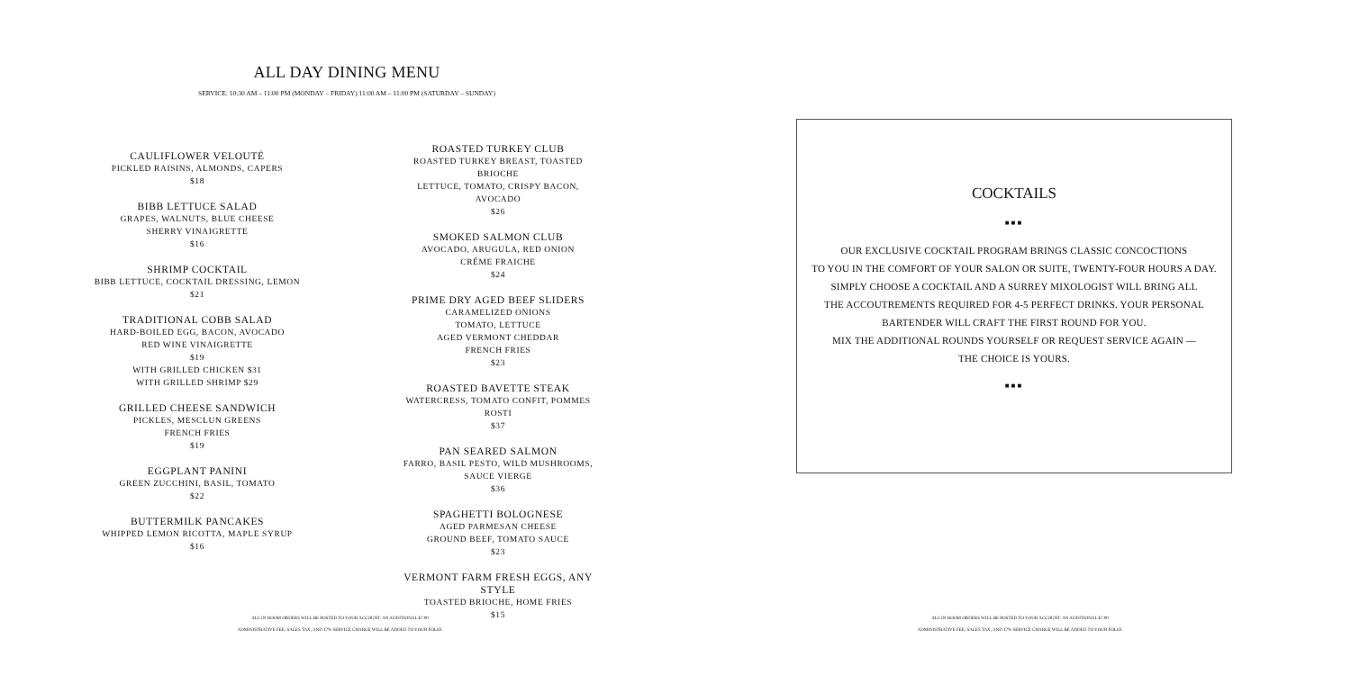ALL DAY DINING MENU
SERVICE: 10:30 AM – 11:00 PM (MONDAY – FRIDAY) 11:00 AM – 11:00 PM (SATURDAY – SUNDAY)
CAULIFLOWER VELOUTÉ
PICKLED RAISINS, ALMONDS, CAPERS
$18
BIBB LETTUCE SALAD
GRAPES, WALNUTS, BLUE CHEESE
SHERRY VINAIGRETTE
$16
SHRIMP COCKTAIL
BIBB LETTUCE, COCKTAIL DRESSING, LEMON
$21
TRADITIONAL COBB SALAD
HARD-BOILED EGG, BACON, AVOCADO
RED WINE VINAIGRETTE
$19
WITH GRILLED CHICKEN $31
WITH GRILLED SHRIMP $29
GRILLED CHEESE SANDWICH
PICKLES, MESCLUN GREENS
FRENCH FRIES
$19
EGGPLANT PANINI
GREEN ZUCCHINI, BASIL, TOMATO
$22
BUTTERMILK PANCAKES
WHIPPED LEMON RICOTTA, MAPLE SYRUP
$16
ROASTED TURKEY CLUB
ROASTED TURKEY BREAST, TOASTED BRIOCHE
LETTUCE, TOMATO, CRISPY BACON, AVOCADO
$26
SMOKED SALMON CLUB
AVOCADO, ARUGULA, RED ONION
CRÉME FRAICHE
$24
PRIME DRY AGED BEEF SLIDERS
CARAMELIZED ONIONS
TOMATO, LETTUCE
AGED VERMONT CHEDDAR
FRENCH FRIES
$23
ROASTED BAVETTE STEAK
WATERCRESS, TOMATO CONFIT, POMMES ROSTI
$37
PAN SEARED SALMON
FARRO, BASIL PESTO, WILD MUSHROOMS, SAUCE VIERGE
$36
SPAGHETTI BOLOGNESE
AGED PARMESAN CHEESE
GROUND BEEF, TOMATO SAUCE
$23
VERMONT FARM FRESH EGGS, ANY STYLE
TOASTED BRIOCHE, HOME FRIES
$15
ALL IN-ROOM ORDERS WILL BE POSTED TO YOUR ACCOUNT. AN ADDITIONAL $7.00
ADMINISTRATIVE FEE, SALES TAX, AND 17% SERVICE CHARGE WILL BE ADDED TO YOUR FOLIO.
COCKTAILS
■■■
OUR EXCLUSIVE COCKTAIL PROGRAM BRINGS CLASSIC CONCOCTIONS
TO YOU IN THE COMFORT OF YOUR SALON OR SUITE, TWENTY-FOUR HOURS A DAY.
SIMPLY CHOOSE A COCKTAIL AND A SURREY MIXOLOGIST WILL BRING ALL
THE ACCOUTREMENTS REQUIRED FOR 4-5 PERFECT DRINKS. YOUR PERSONAL
BARTENDER WILL CRAFT THE FIRST ROUND FOR YOU.
MIX THE ADDITIONAL ROUNDS YOURSELF OR REQUEST SERVICE AGAIN —
THE CHOICE IS YOURS.
■■■
ALL IN-ROOM ORDERS WILL BE POSTED TO YOUR ACCOUNT. AN ADDITIONAL $7.00
ADMINISTRATIVE FEE, SALES TAX, AND 17% SERVICE CHARGE WILL BE ADDED TO YOUR FOLIO.